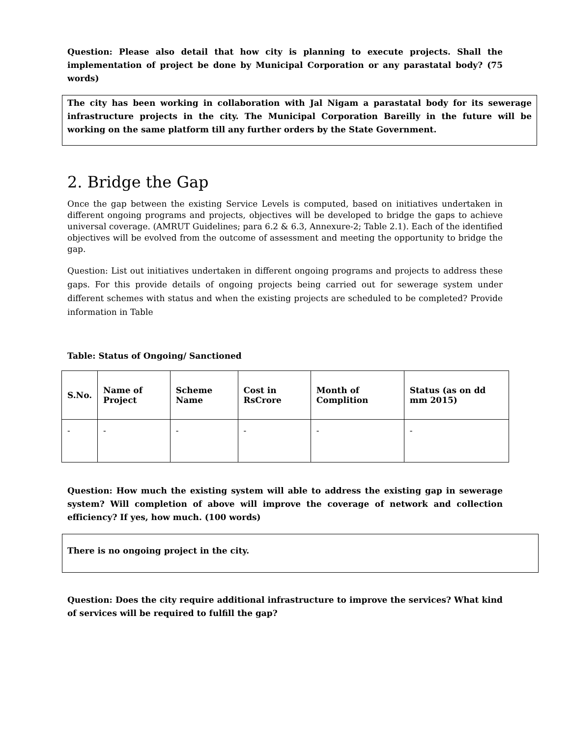Question: Please also detail that how city is planning to execute projects. Shall the implementation of project be done by Municipal Corporation or any parastatal body? (75 words)
The city has been working in collaboration with Jal Nigam a parastatal body for its sewerage infrastructure projects in the city. The Municipal Corporation Bareilly in the future will be working on the same platform till any further orders by the State Government.
2. Bridge the Gap
Once the gap between the existing Service Levels is computed, based on initiatives undertaken in different ongoing programs and projects, objectives will be developed to bridge the gaps to achieve universal coverage. (AMRUT Guidelines; para 6.2 & 6.3, Annexure-2; Table 2.1). Each of the identified objectives will be evolved from the outcome of assessment and meeting the opportunity to bridge the gap.
Question: List out initiatives undertaken in different ongoing programs and projects to address these gaps. For this provide details of ongoing projects being carried out for sewerage system under different schemes with status and when the existing projects are scheduled to be completed? Provide information in Table
Table: Status of Ongoing/ Sanctioned
| S.No. | Name of Project | Scheme Name | Cost in RsCrore | Month of Complition | Status (as on dd mm 2015) |
| --- | --- | --- | --- | --- | --- |
| - | - | - | - | - | - |
Question: How much the existing system will able to address the existing gap in sewerage system? Will completion of above will improve the coverage of network and collection efficiency? If yes, how much. (100 words)
There is no ongoing project in the city.
Question: Does the city require additional infrastructure to improve the services? What kind of services will be required to fulfill the gap?